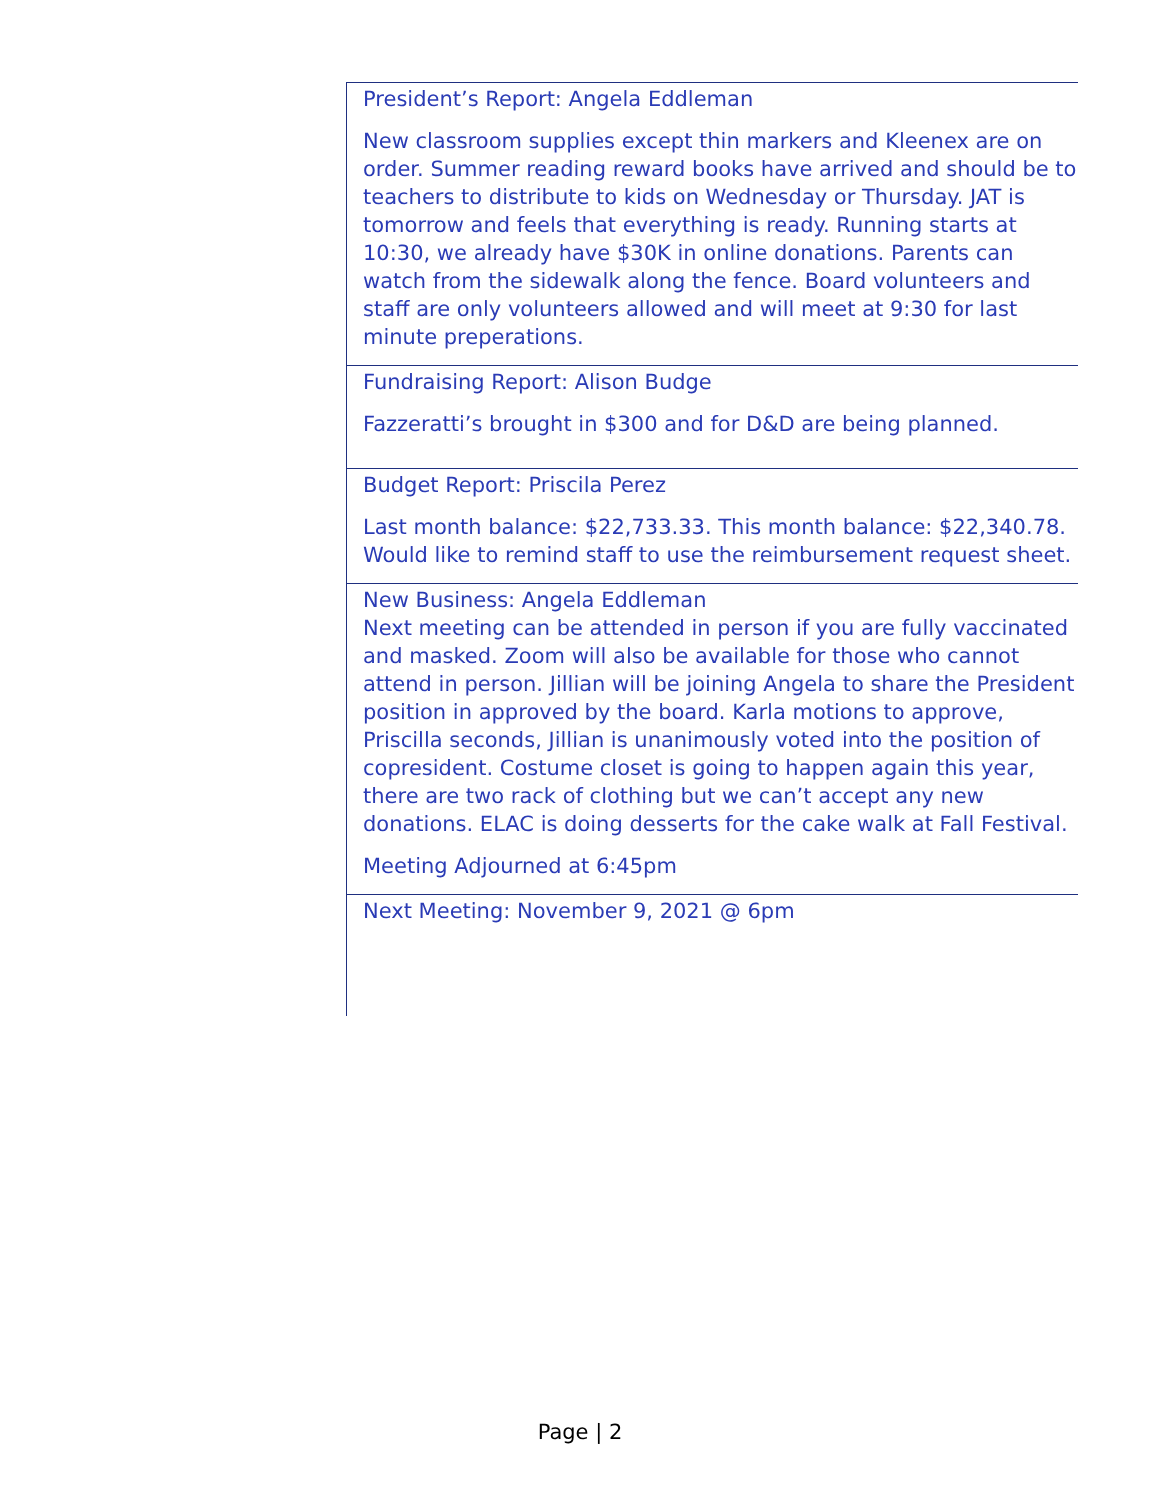President’s Report: Angela Eddleman
New classroom supplies except thin markers and Kleenex are on order. Summer reading reward books have arrived and should be to teachers to distribute to kids on Wednesday or Thursday. JAT is tomorrow and feels that everything is ready. Running starts at 10:30, we already have $30K in online donations. Parents can watch from the sidewalk along the fence. Board volunteers and staff are only volunteers allowed and will meet at 9:30 for last minute preperations.
Fundraising Report: Alison Budge
Fazzeratti’s brought in $300 and for D&D are being planned.
Budget Report: Priscila Perez
Last month balance: $22,733.33. This month balance: $22,340.78. Would like to remind staff to use the reimbursement request sheet.
New Business: Angela Eddleman
Next meeting can be attended in person if you are fully vaccinated and masked. Zoom will also be available for those who cannot attend in person. Jillian will be joining Angela to share the President position in approved by the board. Karla motions to approve, Priscilla seconds, Jillian is unanimously voted into the position of copresident. Costume closet is going to happen again this year, there are two rack of clothing but we can’t accept any new donations. ELAC is doing desserts for the cake walk at Fall Festival.
Meeting Adjourned at 6:45pm
Next Meeting: November 9, 2021 @ 6pm
Page | 2